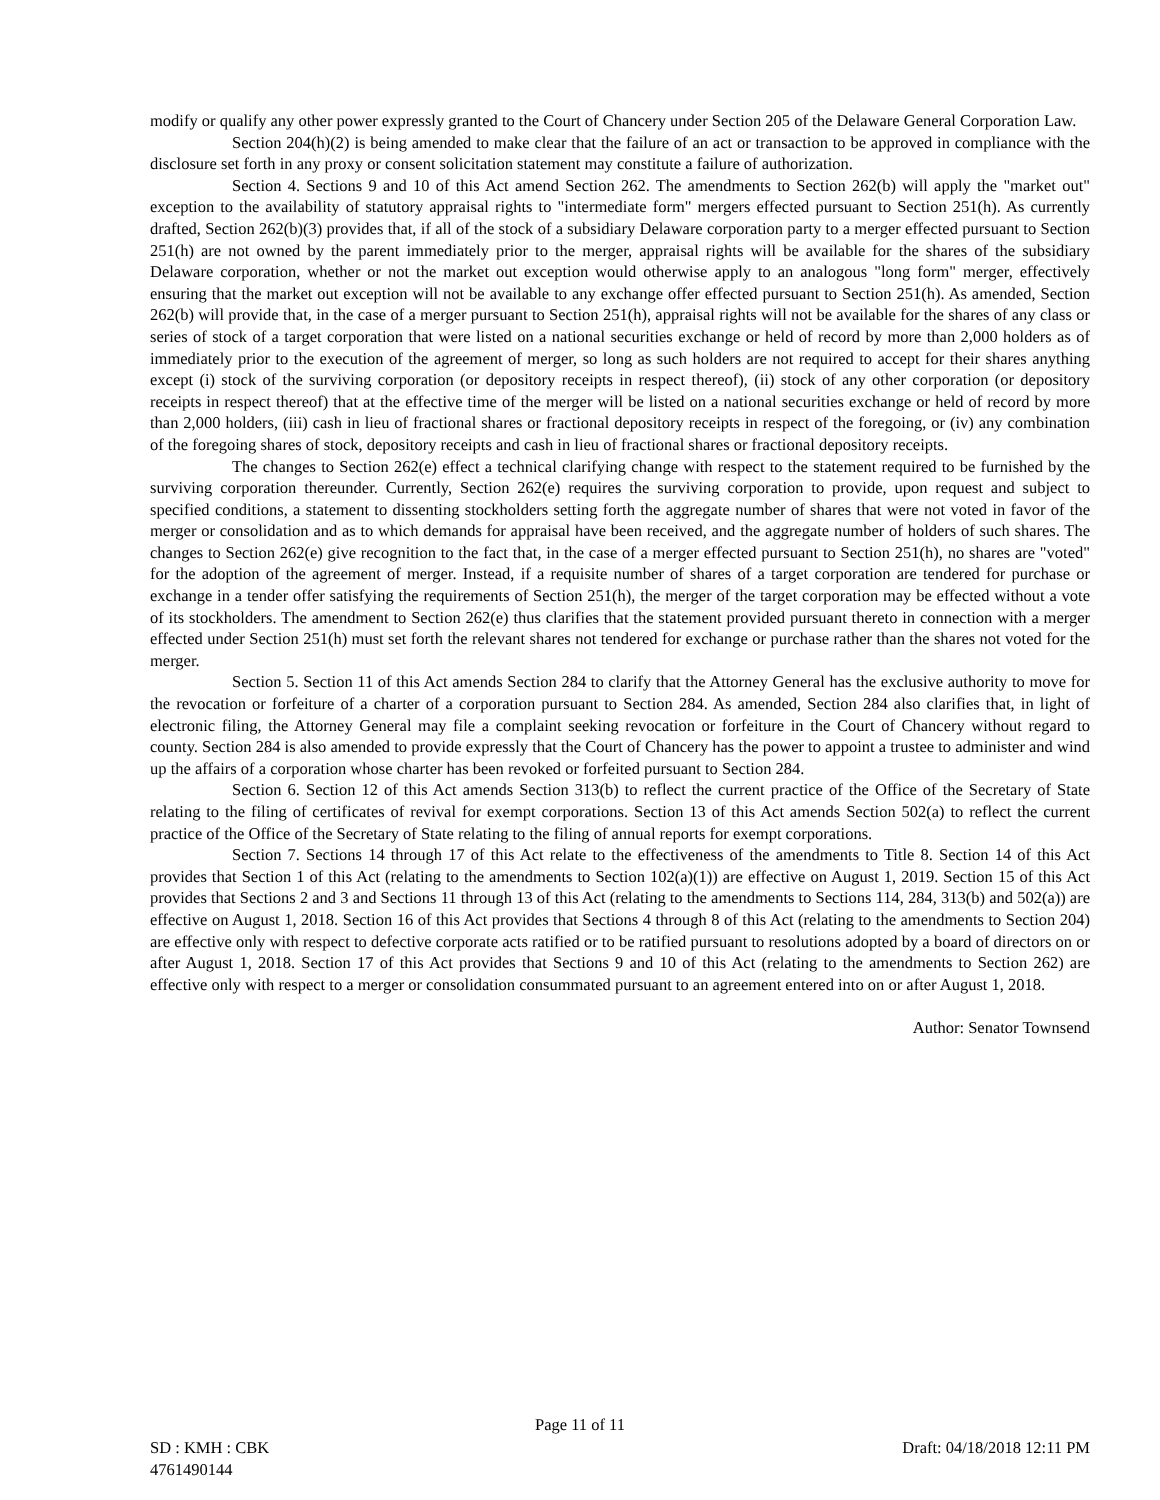modify or qualify any other power expressly granted to the Court of Chancery under Section 205 of the Delaware General Corporation Law.
Section 204(h)(2) is being amended to make clear that the failure of an act or transaction to be approved in compliance with the disclosure set forth in any proxy or consent solicitation statement may constitute a failure of authorization.
Section 4. Sections 9 and 10 of this Act amend Section 262. The amendments to Section 262(b) will apply the "market out" exception to the availability of statutory appraisal rights to "intermediate form" mergers effected pursuant to Section 251(h). As currently drafted, Section 262(b)(3) provides that, if all of the stock of a subsidiary Delaware corporation party to a merger effected pursuant to Section 251(h) are not owned by the parent immediately prior to the merger, appraisal rights will be available for the shares of the subsidiary Delaware corporation, whether or not the market out exception would otherwise apply to an analogous "long form" merger, effectively ensuring that the market out exception will not be available to any exchange offer effected pursuant to Section 251(h). As amended, Section 262(b) will provide that, in the case of a merger pursuant to Section 251(h), appraisal rights will not be available for the shares of any class or series of stock of a target corporation that were listed on a national securities exchange or held of record by more than 2,000 holders as of immediately prior to the execution of the agreement of merger, so long as such holders are not required to accept for their shares anything except (i) stock of the surviving corporation (or depository receipts in respect thereof), (ii) stock of any other corporation (or depository receipts in respect thereof) that at the effective time of the merger will be listed on a national securities exchange or held of record by more than 2,000 holders, (iii) cash in lieu of fractional shares or fractional depository receipts in respect of the foregoing, or (iv) any combination of the foregoing shares of stock, depository receipts and cash in lieu of fractional shares or fractional depository receipts.
The changes to Section 262(e) effect a technical clarifying change with respect to the statement required to be furnished by the surviving corporation thereunder. Currently, Section 262(e) requires the surviving corporation to provide, upon request and subject to specified conditions, a statement to dissenting stockholders setting forth the aggregate number of shares that were not voted in favor of the merger or consolidation and as to which demands for appraisal have been received, and the aggregate number of holders of such shares. The changes to Section 262(e) give recognition to the fact that, in the case of a merger effected pursuant to Section 251(h), no shares are "voted" for the adoption of the agreement of merger. Instead, if a requisite number of shares of a target corporation are tendered for purchase or exchange in a tender offer satisfying the requirements of Section 251(h), the merger of the target corporation may be effected without a vote of its stockholders. The amendment to Section 262(e) thus clarifies that the statement provided pursuant thereto in connection with a merger effected under Section 251(h) must set forth the relevant shares not tendered for exchange or purchase rather than the shares not voted for the merger.
Section 5. Section 11 of this Act amends Section 284 to clarify that the Attorney General has the exclusive authority to move for the revocation or forfeiture of a charter of a corporation pursuant to Section 284. As amended, Section 284 also clarifies that, in light of electronic filing, the Attorney General may file a complaint seeking revocation or forfeiture in the Court of Chancery without regard to county. Section 284 is also amended to provide expressly that the Court of Chancery has the power to appoint a trustee to administer and wind up the affairs of a corporation whose charter has been revoked or forfeited pursuant to Section 284.
Section 6. Section 12 of this Act amends Section 313(b) to reflect the current practice of the Office of the Secretary of State relating to the filing of certificates of revival for exempt corporations. Section 13 of this Act amends Section 502(a) to reflect the current practice of the Office of the Secretary of State relating to the filing of annual reports for exempt corporations.
Section 7. Sections 14 through 17 of this Act relate to the effectiveness of the amendments to Title 8. Section 14 of this Act provides that Section 1 of this Act (relating to the amendments to Section 102(a)(1)) are effective on August 1, 2019. Section 15 of this Act provides that Sections 2 and 3 and Sections 11 through 13 of this Act (relating to the amendments to Sections 114, 284, 313(b) and 502(a)) are effective on August 1, 2018. Section 16 of this Act provides that Sections 4 through 8 of this Act (relating to the amendments to Section 204) are effective only with respect to defective corporate acts ratified or to be ratified pursuant to resolutions adopted by a board of directors on or after August 1, 2018. Section 17 of this Act provides that Sections 9 and 10 of this Act (relating to the amendments to Section 262) are effective only with respect to a merger or consolidation consummated pursuant to an agreement entered into on or after August 1, 2018.
Author: Senator Townsend
Page 11 of 11
SD : KMH : CBK
4761490144
Draft: 04/18/2018 12:11 PM